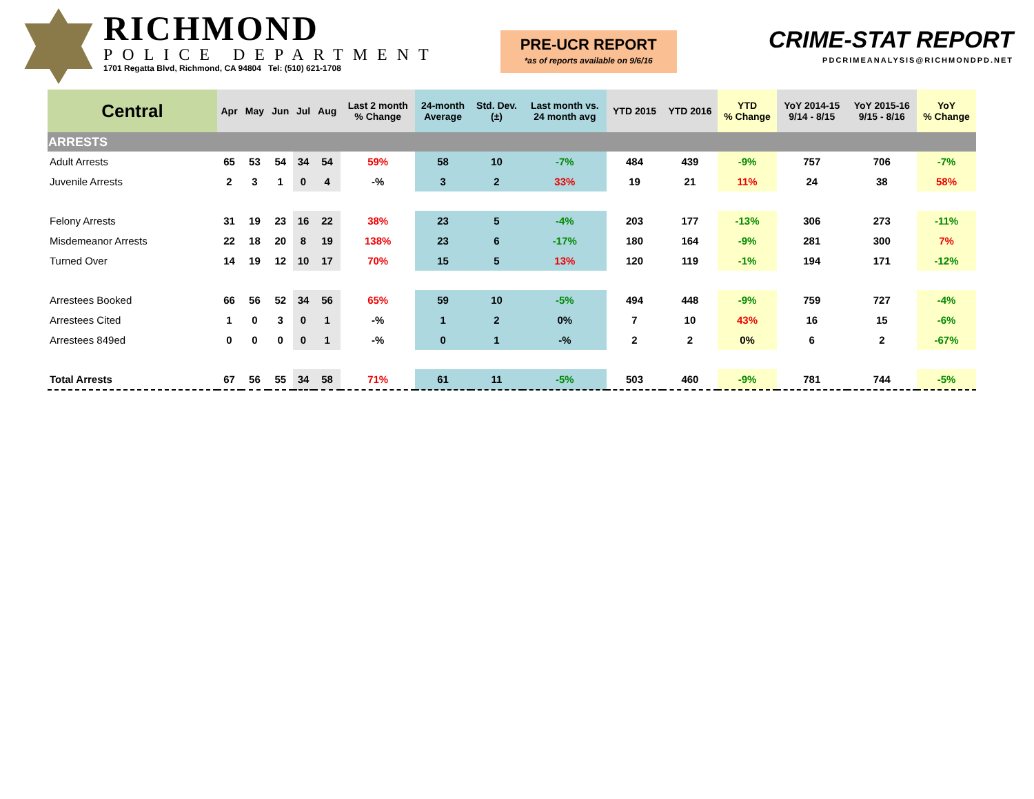RICHMOND
POLICE DEPARTMENT
1701 Regatta Blvd, Richmond, CA 94804 Tel: (510) 621-1708
PRE-UCR REPORT
*as of reports available on 9/6/16
CRIME-STAT REPORT
PDCRIMEANALYSIS@RICHMONDPD.NET
| Central | Apr | May | Jun | Jul | Aug | Last 2 month % Change | 24-month Average | Std. Dev. (±) | Last month vs. 24 month avg | YTD 2015 | YTD 2016 | YTD % Change | YoY 2014-15 9/14 - 8/15 | YoY 2015-16 9/15 - 8/16 | YoY % Change |
| --- | --- | --- | --- | --- | --- | --- | --- | --- | --- | --- | --- | --- | --- | --- | --- |
| ARRESTS | | | | | | | | | | | | | | | |
| Adult Arrests | 65 | 53 | 54 | 34 | 54 | 59% | 58 | 10 | -7% | 484 | 439 | -9% | 757 | 706 | -7% |
| Juvenile Arrests | 2 | 3 | 1 | 0 | 4 | -% | 3 | 2 | 33% | 19 | 21 | 11% | 24 | 38 | 58% |
| Felony Arrests | 31 | 19 | 23 | 16 | 22 | 38% | 23 | 5 | -4% | 203 | 177 | -13% | 306 | 273 | -11% |
| Misdemeanor Arrests | 22 | 18 | 20 | 8 | 19 | 138% | 23 | 6 | -17% | 180 | 164 | -9% | 281 | 300 | 7% |
| Turned Over | 14 | 19 | 12 | 10 | 17 | 70% | 15 | 5 | 13% | 120 | 119 | -1% | 194 | 171 | -12% |
| Arrestees Booked | 66 | 56 | 52 | 34 | 56 | 65% | 59 | 10 | -5% | 494 | 448 | -9% | 759 | 727 | -4% |
| Arrestees Cited | 1 | 0 | 3 | 0 | 1 | -% | 1 | 2 | 0% | 7 | 10 | 43% | 16 | 15 | -6% |
| Arrestees 849ed | 0 | 0 | 0 | 0 | 1 | -% | 0 | 1 | -% | 2 | 2 | 0% | 6 | 2 | -67% |
| Total Arrests | 67 | 56 | 55 | 34 | 58 | 71% | 61 | 11 | -5% | 503 | 460 | -9% | 781 | 744 | -5% |